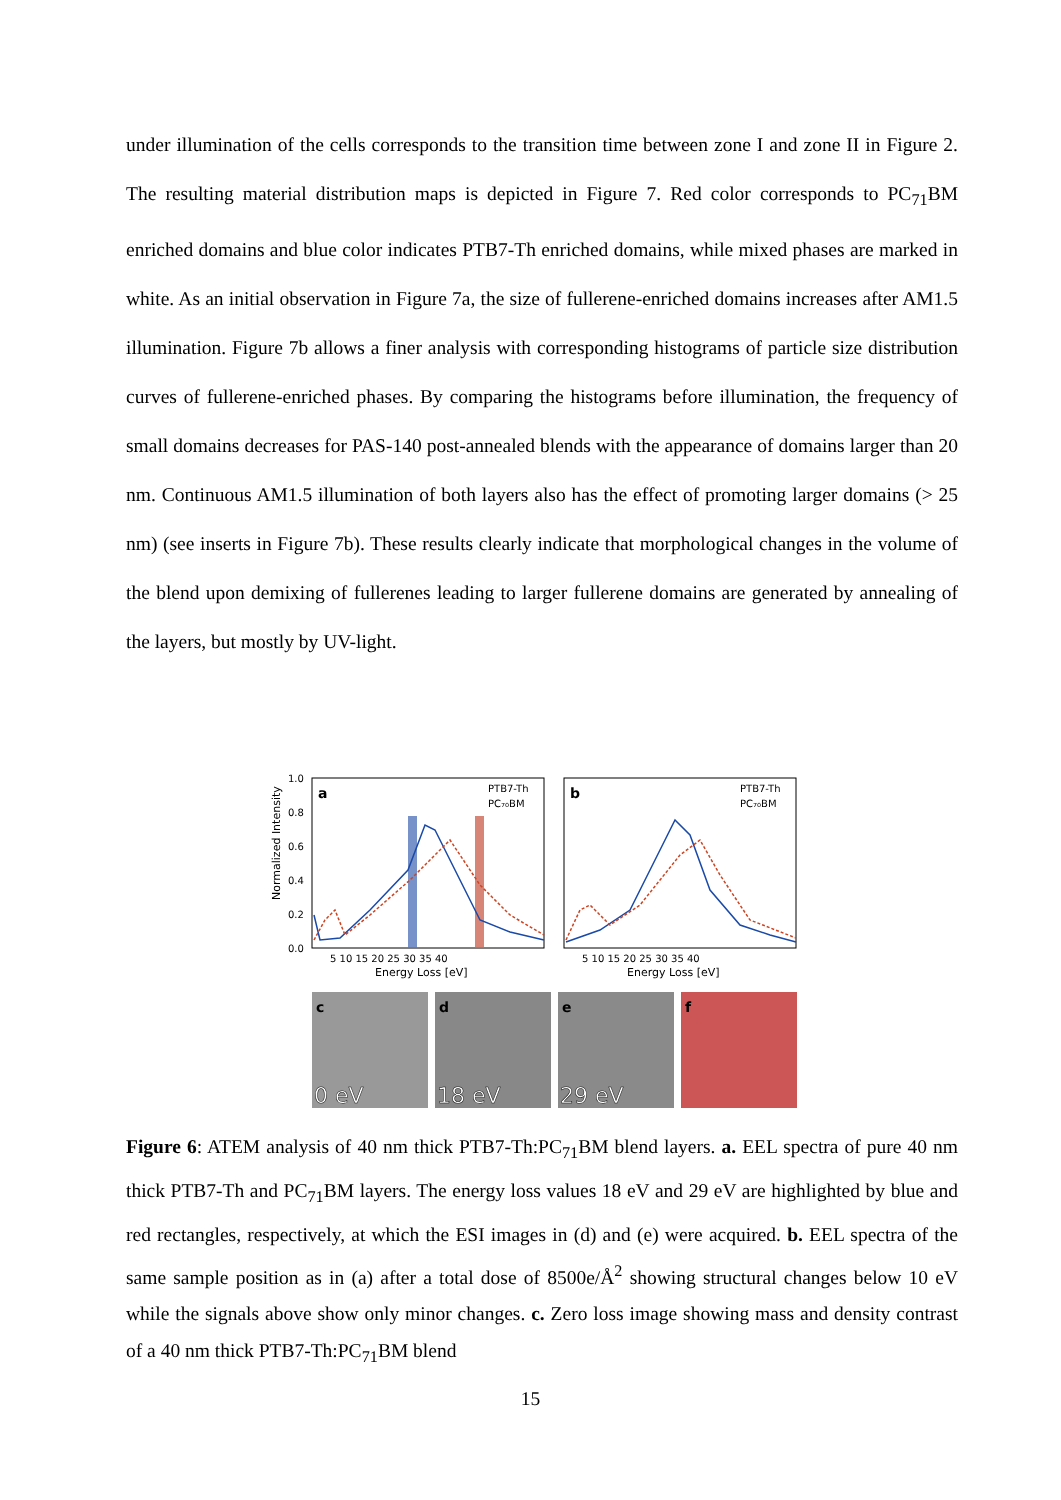under illumination of the cells corresponds to the transition time between zone I and zone II in Figure 2. The resulting material distribution maps is depicted in Figure 7. Red color corresponds to PC<sub>71</sub>BM enriched domains and blue color indicates PTB7-Th enriched domains, while mixed phases are marked in white. As an initial observation in Figure 7a, the size of fullerene-enriched domains increases after AM1.5 illumination. Figure 7b allows a finer analysis with corresponding histograms of particle size distribution curves of fullerene-enriched phases. By comparing the histograms before illumination, the frequency of small domains decreases for PAS-140 post-annealed blends with the appearance of domains larger than 20 nm. Continuous AM1.5 illumination of both layers also has the effect of promoting larger domains (> 25 nm) (see inserts in Figure 7b). These results clearly indicate that morphological changes in the volume of the blend upon demixing of fullerenes leading to larger fullerene domains are generated by annealing of the layers, but mostly by UV-light.
a
b
PTB7-Th
PC₇₀BM
PTB7-Th
PC₇₀BM
1.0
0.8
0.6
0.4
0.2
0.0
Normalized Intensity
5 10 15 20 25 30 35 40
5 10 15 20 25 30 35 40
Energy Loss [eV]
Energy Loss [eV]
c
d
e
f
0 eV
18 eV
29 eV
Figure 6: ATEM analysis of 40 nm thick PTB7-Th:PC<sub>71</sub>BM blend layers. a. EEL spectra of pure 40 nm thick PTB7-Th and PC<sub>71</sub>BM layers. The energy loss values 18 eV and 29 eV are highlighted by blue and red rectangles, respectively, at which the ESI images in (d) and (e) were acquired. b. EEL spectra of the same sample position as in (a) after a total dose of 8500e/Å<sup>2</sup> showing structural changes below 10 eV while the signals above show only minor changes. c. Zero loss image showing mass and density contrast of a 40 nm thick PTB7-Th:PC<sub>71</sub>BM blend
15